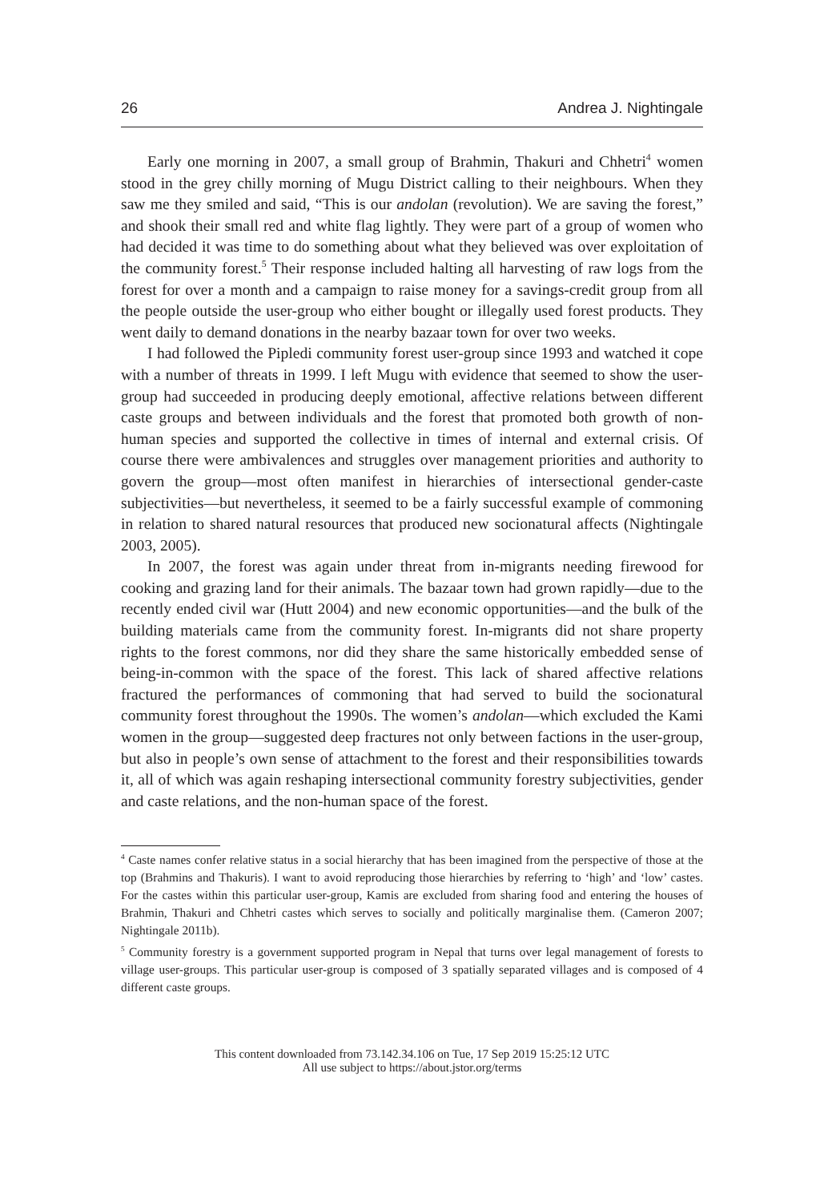26 Andrea J. Nightingale
Early one morning in 2007, a small group of Brahmin, Thakuri and Chhetri<sup>4</sup> women stood in the grey chilly morning of Mugu District calling to their neighbours. When they saw me they smiled and said, “This is our andolan (revolution). We are saving the forest,” and shook their small red and white flag lightly. They were part of a group of women who had decided it was time to do something about what they believed was over exploitation of the community forest.<sup>5</sup> Their response included halting all harvesting of raw logs from the forest for over a month and a campaign to raise money for a savings-credit group from all the people outside the user-group who either bought or illegally used forest products. They went daily to demand donations in the nearby bazaar town for over two weeks.
I had followed the Pipledi community forest user-group since 1993 and watched it cope with a number of threats in 1999. I left Mugu with evidence that seemed to show the user-group had succeeded in producing deeply emotional, affective relations between different caste groups and between individuals and the forest that promoted both growth of non-human species and supported the collective in times of internal and external crisis. Of course there were ambivalences and struggles over management priorities and authority to govern the group—most often manifest in hierarchies of intersectional gender-caste subjectivities—but nevertheless, it seemed to be a fairly successful example of commoning in relation to shared natural resources that produced new socionatural affects (Nightingale 2003, 2005).
In 2007, the forest was again under threat from in-migrants needing firewood for cooking and grazing land for their animals. The bazaar town had grown rapidly—due to the recently ended civil war (Hutt 2004) and new economic opportunities—and the bulk of the building materials came from the community forest. In-migrants did not share property rights to the forest commons, nor did they share the same historically embedded sense of being-in-common with the space of the forest. This lack of shared affective relations fractured the performances of commoning that had served to build the socionatural community forest throughout the 1990s. The women’s andolan—which excluded the Kami women in the group—suggested deep fractures not only between factions in the user-group, but also in people’s own sense of attachment to the forest and their responsibilities towards it, all of which was again reshaping intersectional community forestry subjectivities, gender and caste relations, and the non-human space of the forest.
<sup>4</sup> Caste names confer relative status in a social hierarchy that has been imagined from the perspective of those at the top (Brahmins and Thakuris). I want to avoid reproducing those hierarchies by referring to ‘high’ and ‘low’ castes. For the castes within this particular user-group, Kamis are excluded from sharing food and entering the houses of Brahmin, Thakuri and Chhetri castes which serves to socially and politically marginalise them. (Cameron 2007; Nightingale 2011b).
<sup>5</sup> Community forestry is a government supported program in Nepal that turns over legal management of forests to village user-groups. This particular user-group is composed of 3 spatially separated villages and is composed of 4 different caste groups.
This content downloaded from 73.142.34.106 on Tue, 17 Sep 2019 15:25:12 UTC
All use subject to https://about.jstor.org/terms